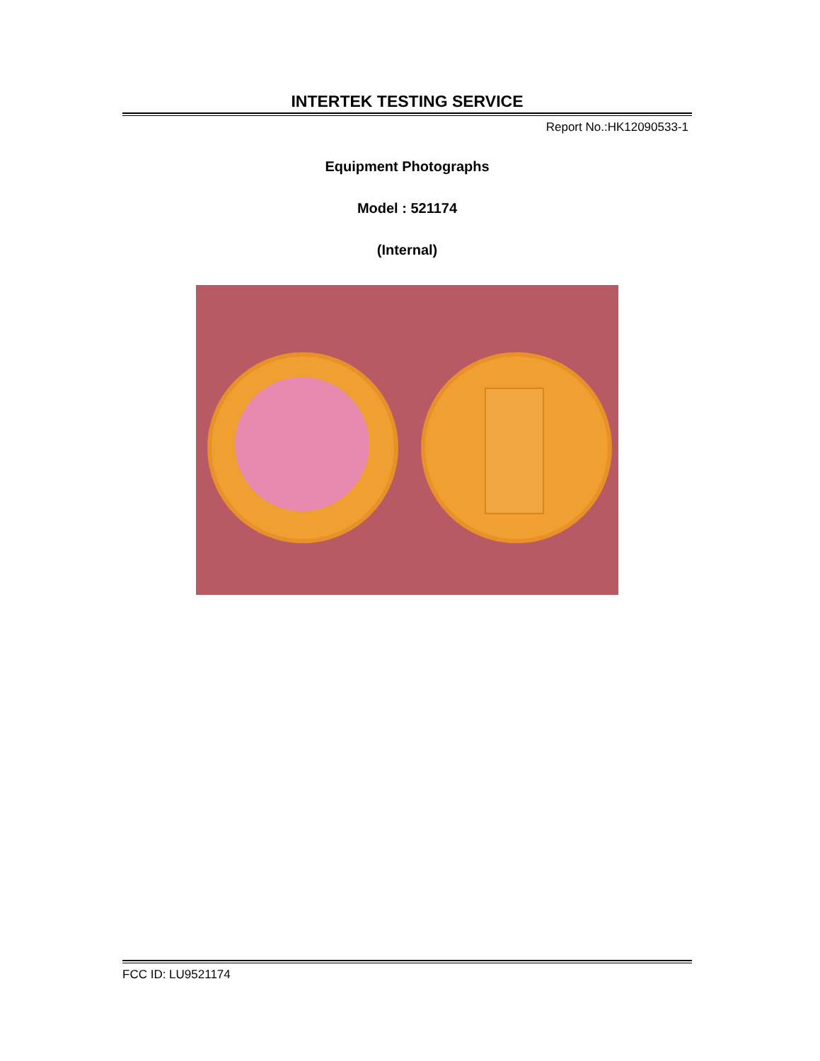INTERTEK TESTING SERVICE
Report No.:HK12090533-1
Equipment Photographs
Model : 521174
(Internal)
FCC ID: LU9521174